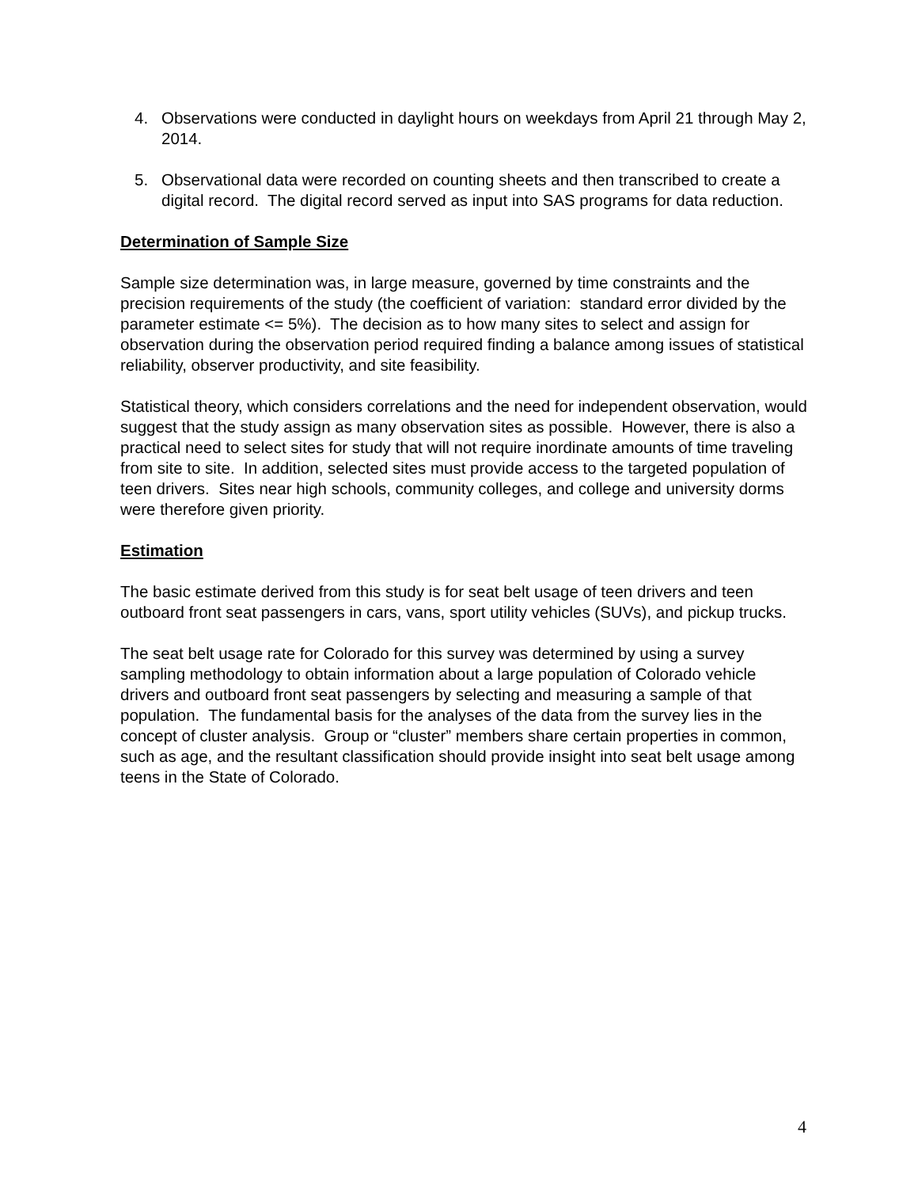4. Observations were conducted in daylight hours on weekdays from April 21 through May 2, 2014.
5. Observational data were recorded on counting sheets and then transcribed to create a digital record. The digital record served as input into SAS programs for data reduction.
Determination of Sample Size
Sample size determination was, in large measure, governed by time constraints and the precision requirements of the study (the coefficient of variation: standard error divided by the parameter estimate <= 5%). The decision as to how many sites to select and assign for observation during the observation period required finding a balance among issues of statistical reliability, observer productivity, and site feasibility.
Statistical theory, which considers correlations and the need for independent observation, would suggest that the study assign as many observation sites as possible. However, there is also a practical need to select sites for study that will not require inordinate amounts of time traveling from site to site. In addition, selected sites must provide access to the targeted population of teen drivers. Sites near high schools, community colleges, and college and university dorms were therefore given priority.
Estimation
The basic estimate derived from this study is for seat belt usage of teen drivers and teen outboard front seat passengers in cars, vans, sport utility vehicles (SUVs), and pickup trucks.
The seat belt usage rate for Colorado for this survey was determined by using a survey sampling methodology to obtain information about a large population of Colorado vehicle drivers and outboard front seat passengers by selecting and measuring a sample of that population. The fundamental basis for the analyses of the data from the survey lies in the concept of cluster analysis. Group or “cluster” members share certain properties in common, such as age, and the resultant classification should provide insight into seat belt usage among teens in the State of Colorado.
4